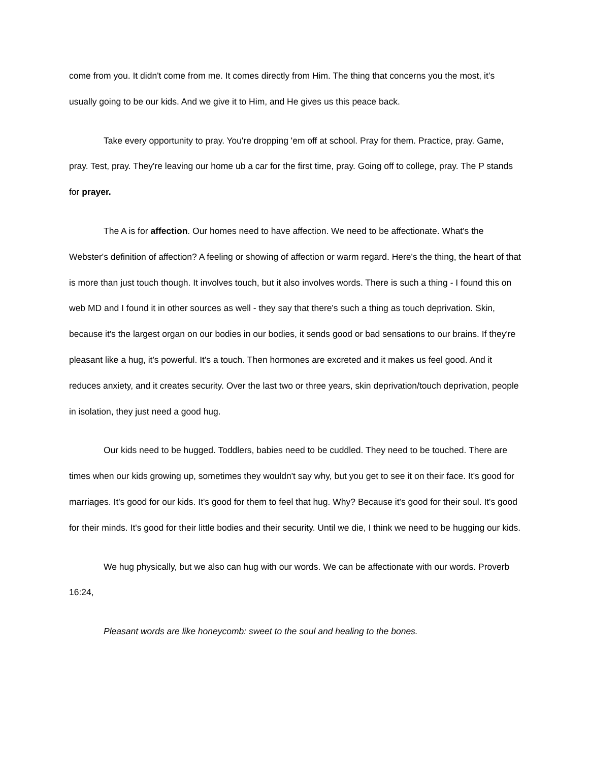come from you. It didn't come from me. It comes directly from Him. The thing that concerns you the most, it’s usually going to be our kids. And we give it to Him, and He gives us this peace back.
Take every opportunity to pray. You're dropping 'em off at school. Pray for them. Practice, pray. Game, pray. Test, pray. They're leaving our home ub a car for the first time, pray. Going off to college, pray. The P stands for prayer.
The A is for affection. Our homes need to have affection. We need to be affectionate. What's the Webster's definition of affection? A feeling or showing of affection or warm regard. Here's the thing, the heart of that is more than just touch though. It involves touch, but it also involves words. There is such a thing - I found this on web MD and I found it in other sources as well - they say that there's such a thing as touch deprivation. Skin, because it's the largest organ on our bodies in our bodies, it sends good or bad sensations to our brains. If they're pleasant like a hug, it's powerful. It's a touch. Then hormones are excreted and it makes us feel good. And it reduces anxiety, and it creates security. Over the last two or three years, skin deprivation/touch deprivation, people in isolation, they just need a good hug.
Our kids need to be hugged. Toddlers, babies need to be cuddled. They need to be touched. There are times when our kids growing up, sometimes they wouldn't say why, but you get to see it on their face. It's good for marriages. It's good for our kids. It's good for them to feel that hug. Why? Because it's good for their soul. It's good for their minds. It's good for their little bodies and their security. Until we die, I think we need to be hugging our kids.
We hug physically, but we also can hug with our words. We can be affectionate with our words. Proverb 16:24,
Pleasant words are like honeycomb: sweet to the soul and healing to the bones.